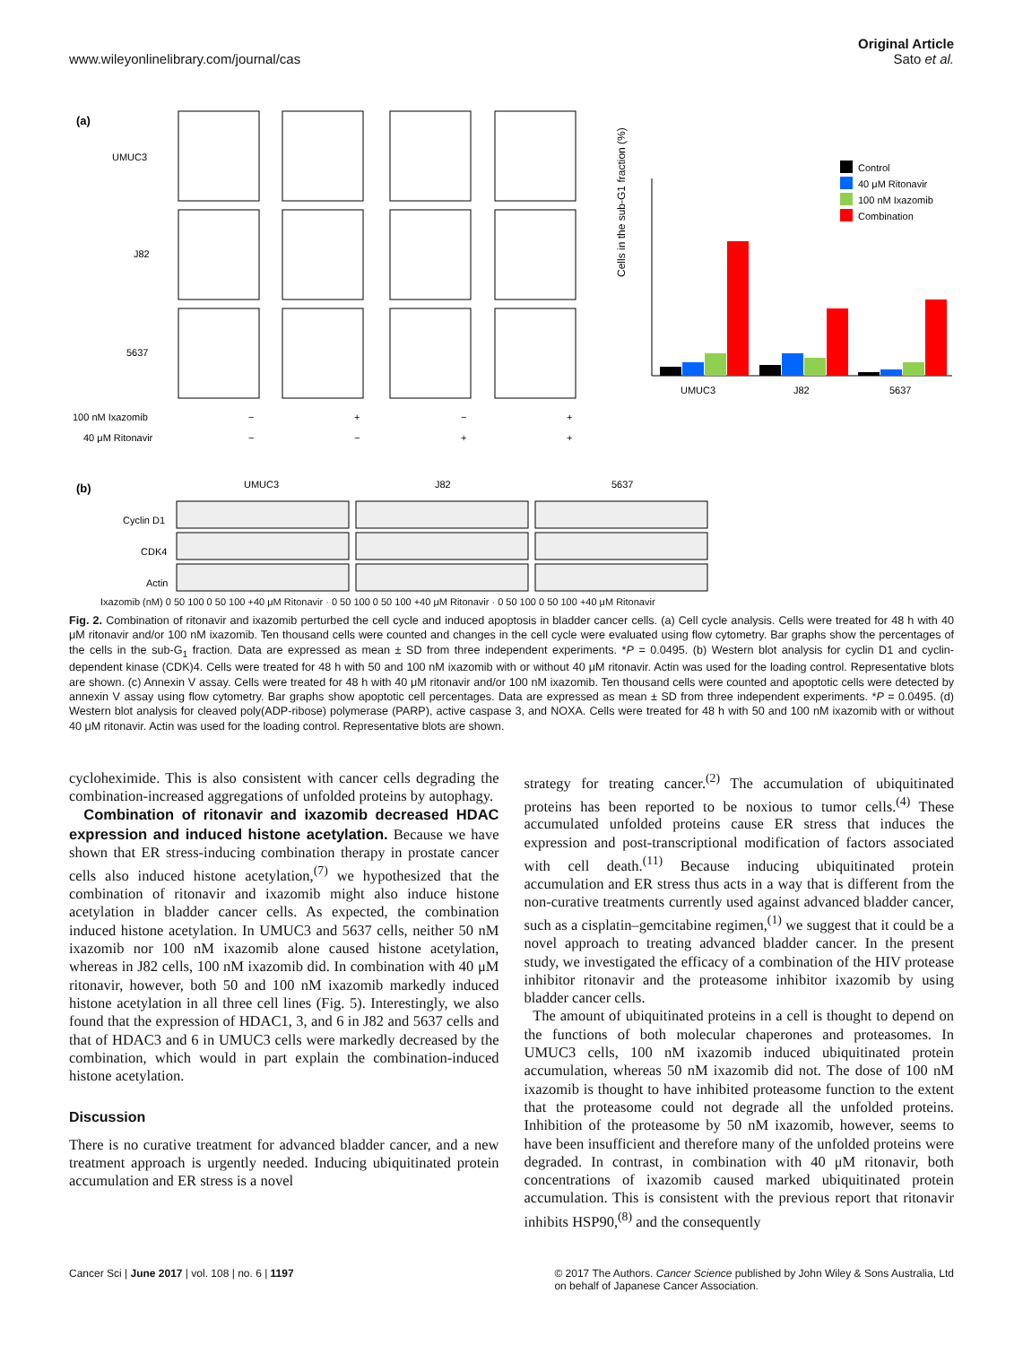www.wileyonlinelibrary.com/journal/cas
Original Article
Sato et al.
(a)
UMUC3
J82
5637
100 nM Ixazomib
−
+
−
+
40 μM Ritonavir
−
−
+
+
UMUC3
J82
5637
Cells in the sub-G1 fraction (%)
Control
40 μM Ritonavir
100 nM Ixazomib
Combination
(b)
UMUC3
J82
5637
Cyclin D1
CDK4
Actin
Ixazomib (nM) 0 50 100 0 50 100 +40 μM Ritonavir · 0 50 100 0 50 100 +40 μM Ritonavir · 0 50 100 0 50 100 +40 μM Ritonavir
Fig. 2. Combination of ritonavir and ixazomib perturbed the cell cycle and induced apoptosis in bladder cancer cells. (a) Cell cycle analysis. Cells were treated for 48 h with 40 μM ritonavir and/or 100 nM ixazomib. Ten thousand cells were counted and changes in the cell cycle were evaluated using flow cytometry. Bar graphs show the percentages of the cells in the sub-G<sub>1</sub> fraction. Data are expressed as mean ± SD from three independent experiments. *P = 0.0495. (b) Western blot analysis for cyclin D1 and cyclin-dependent kinase (CDK)4. Cells were treated for 48 h with 50 and 100 nM ixazomib with or without 40 μM ritonavir. Actin was used for the loading control. Representative blots are shown. (c) Annexin V assay. Cells were treated for 48 h with 40 μM ritonavir and/or 100 nM ixazomib. Ten thousand cells were counted and apoptotic cells were detected by annexin V assay using flow cytometry. Bar graphs show apoptotic cell percentages. Data are expressed as mean ± SD from three independent experiments. *P = 0.0495. (d) Western blot analysis for cleaved poly(ADP-ribose) polymerase (PARP), active caspase 3, and NOXA. Cells were treated for 48 h with 50 and 100 nM ixazomib with or without 40 μM ritonavir. Actin was used for the loading control. Representative blots are shown.
cycloheximide. This is also consistent with cancer cells degrading the combination-increased aggregations of unfolded proteins by autophagy.
Combination of ritonavir and ixazomib decreased HDAC expression and induced histone acetylation. Because we have shown that ER stress-inducing combination therapy in prostate cancer cells also induced histone acetylation,<sup>(7)</sup> we hypothesized that the combination of ritonavir and ixazomib might also induce histone acetylation in bladder cancer cells. As expected, the combination induced histone acetylation. In UMUC3 and 5637 cells, neither 50 nM ixazomib nor 100 nM ixazomib alone caused histone acetylation, whereas in J82 cells, 100 nM ixazomib did. In combination with 40 μM ritonavir, however, both 50 and 100 nM ixazomib markedly induced histone acetylation in all three cell lines (Fig. 5). Interestingly, we also found that the expression of HDAC1, 3, and 6 in J82 and 5637 cells and that of HDAC3 and 6 in UMUC3 cells were markedly decreased by the combination, which would in part explain the combination-induced histone acetylation.
Discussion
There is no curative treatment for advanced bladder cancer, and a new treatment approach is urgently needed. Inducing ubiquitinated protein accumulation and ER stress is a novel
strategy for treating cancer.<sup>(2)</sup> The accumulation of ubiquitinated proteins has been reported to be noxious to tumor cells.<sup>(4)</sup> These accumulated unfolded proteins cause ER stress that induces the expression and post-transcriptional modification of factors associated with cell death.<sup>(11)</sup> Because inducing ubiquitinated protein accumulation and ER stress thus acts in a way that is different from the non-curative treatments currently used against advanced bladder cancer, such as a cisplatin–gemcitabine regimen,<sup>(1)</sup> we suggest that it could be a novel approach to treating advanced bladder cancer. In the present study, we investigated the efficacy of a combination of the HIV protease inhibitor ritonavir and the proteasome inhibitor ixazomib by using bladder cancer cells.
The amount of ubiquitinated proteins in a cell is thought to depend on the functions of both molecular chaperones and proteasomes. In UMUC3 cells, 100 nM ixazomib induced ubiquitinated protein accumulation, whereas 50 nM ixazomib did not. The dose of 100 nM ixazomib is thought to have inhibited proteasome function to the extent that the proteasome could not degrade all the unfolded proteins. Inhibition of the proteasome by 50 nM ixazomib, however, seems to have been insufficient and therefore many of the unfolded proteins were degraded. In contrast, in combination with 40 μM ritonavir, both concentrations of ixazomib caused marked ubiquitinated protein accumulation. This is consistent with the previous report that ritonavir inhibits HSP90,<sup>(8)</sup> and the consequently
Cancer Sci | June 2017 | vol. 108 | no. 6 | 1197
© 2017 The Authors. Cancer Science published by John Wiley & Sons Australia, Ltd
on behalf of Japanese Cancer Association.